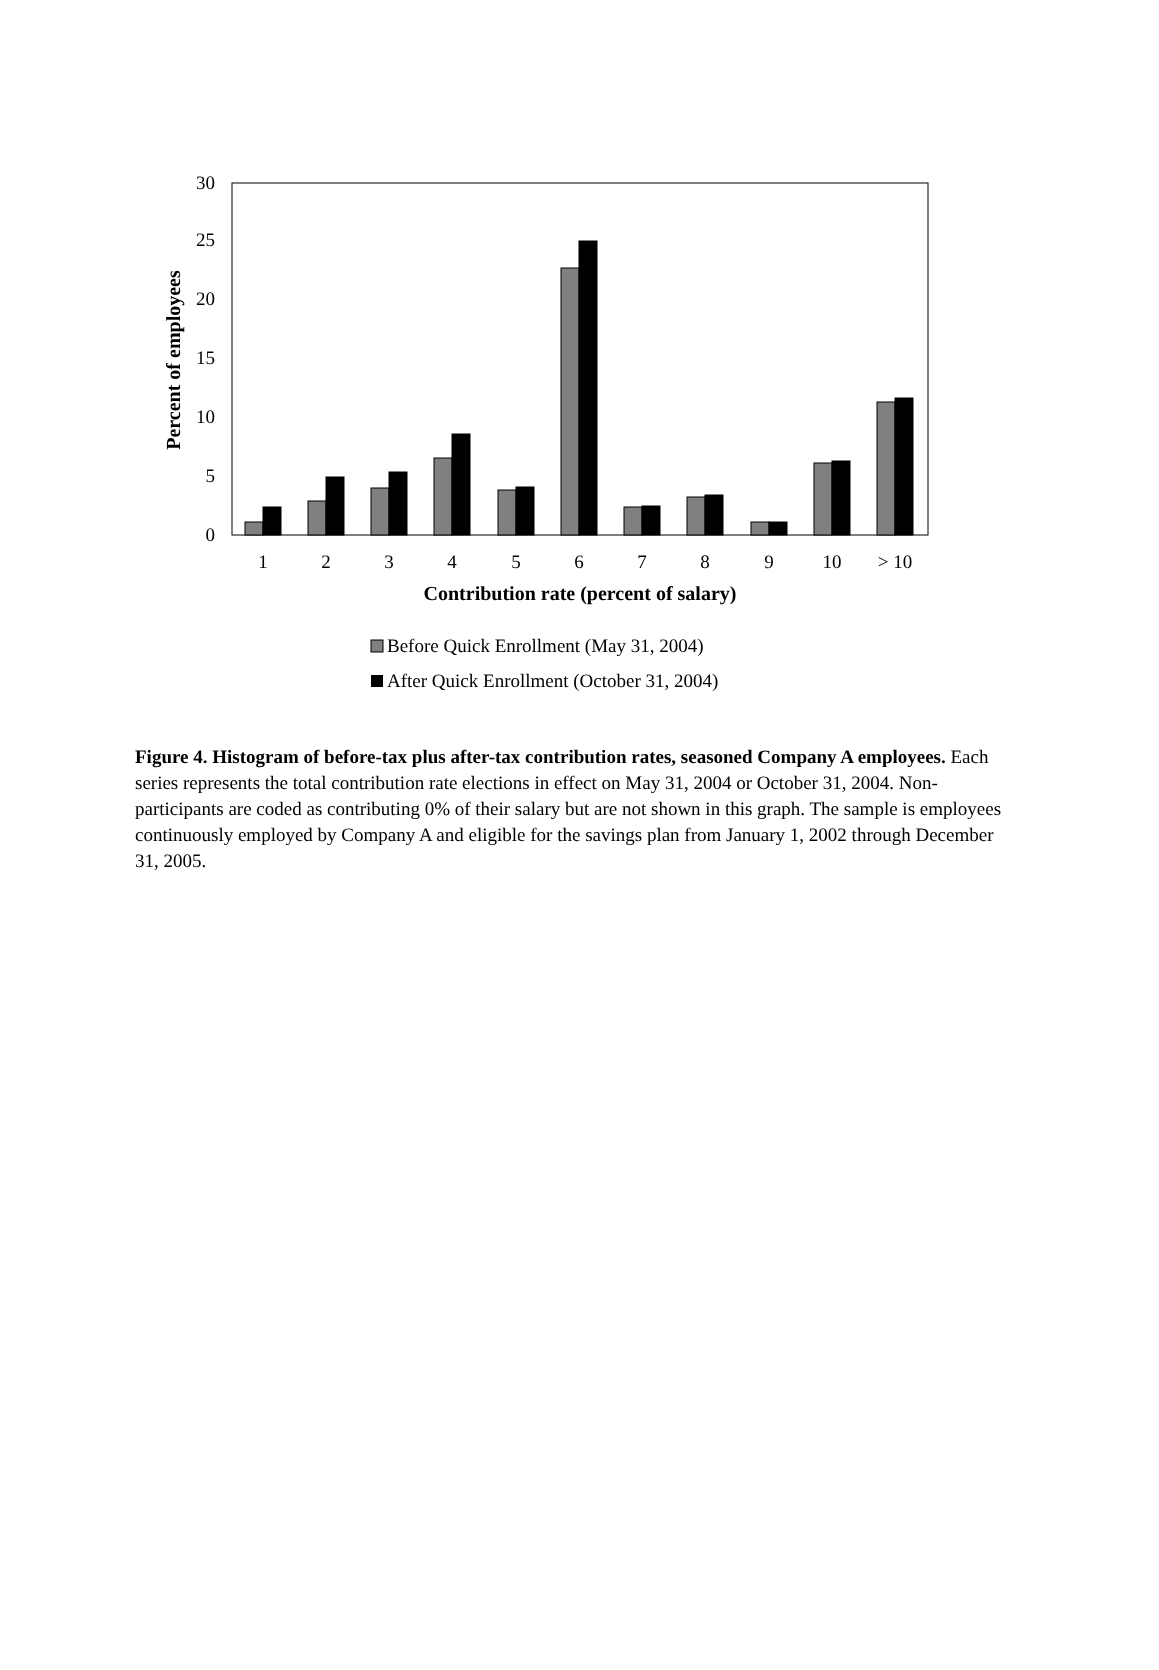0
5
10
15
20
25
30
Percent of employees
1
2
3
4
5
6
7
8
9
10
> 10
Contribution rate (percent of salary)
Before Quick Enrollment (May 31, 2004)
After Quick Enrollment (October 31, 2004)
Figure 4. Histogram of before-tax plus after-tax contribution rates, seasoned Company A employees. Each series represents the total contribution rate elections in effect on May 31, 2004 or October 31, 2004. Non-participants are coded as contributing 0% of their salary but are not shown in this graph. The sample is employees continuously employed by Company A and eligible for the savings plan from January 1, 2002 through December 31, 2005.